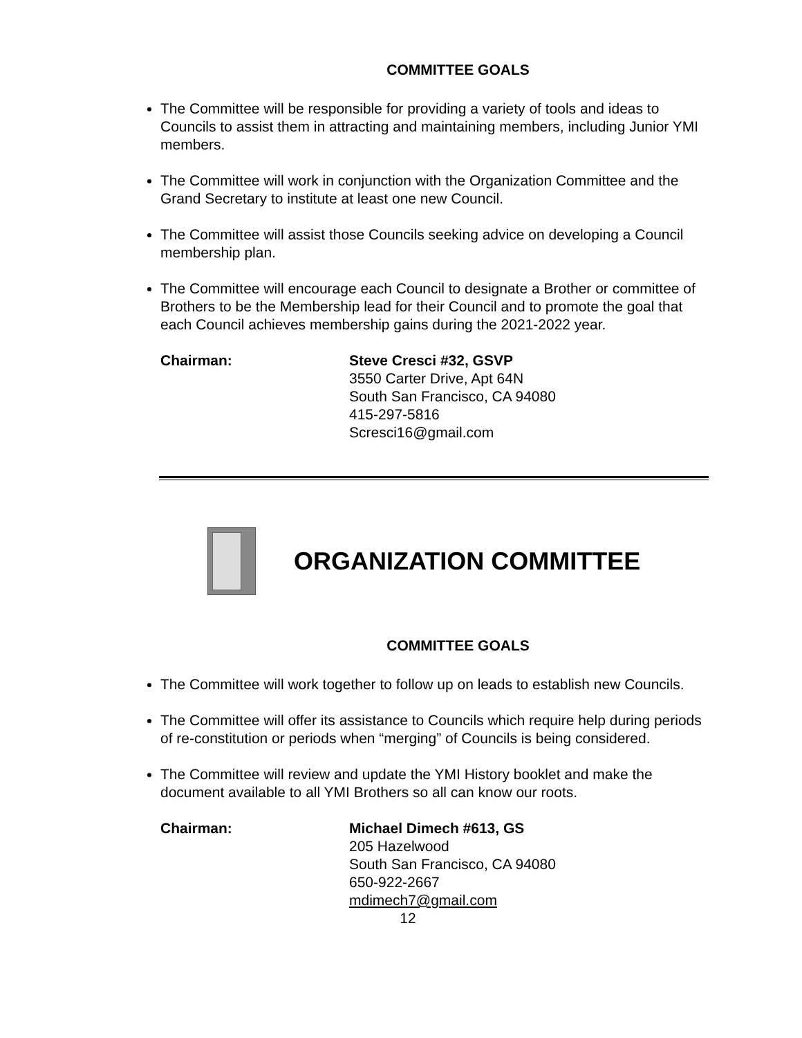COMMITTEE GOALS
The Committee will be responsible for providing a variety of tools and ideas to Councils to assist them in attracting and maintaining members, including Junior YMI members.
The Committee will work in conjunction with the Organization Committee and the Grand Secretary to institute at least one new Council.
The Committee will assist those Councils seeking advice on developing a Council membership plan.
The Committee will encourage each Council to designate a Brother or committee of Brothers to be the Membership lead for their Council and to promote the goal that each Council achieves membership gains during the 2021-2022 year.
Chairman: Steve Cresci #32, GSVP
3550 Carter Drive, Apt 64N
South San Francisco, CA 94080
415-297-5816
Scresci16@gmail.com
ORGANIZATION COMMITTEE
COMMITTEE GOALS
The Committee will work together to follow up on leads to establish new Councils.
The Committee will offer its assistance to Councils which require help during periods of re-constitution or periods when “merging” of Councils is being considered.
The Committee will review and update the YMI History booklet and make the document available to all YMI Brothers so all can know our roots.
Chairman: Michael Dimech #613, GS
205 Hazelwood
South San Francisco, CA 94080
650-922-2667
mdimech7@gmail.com
12